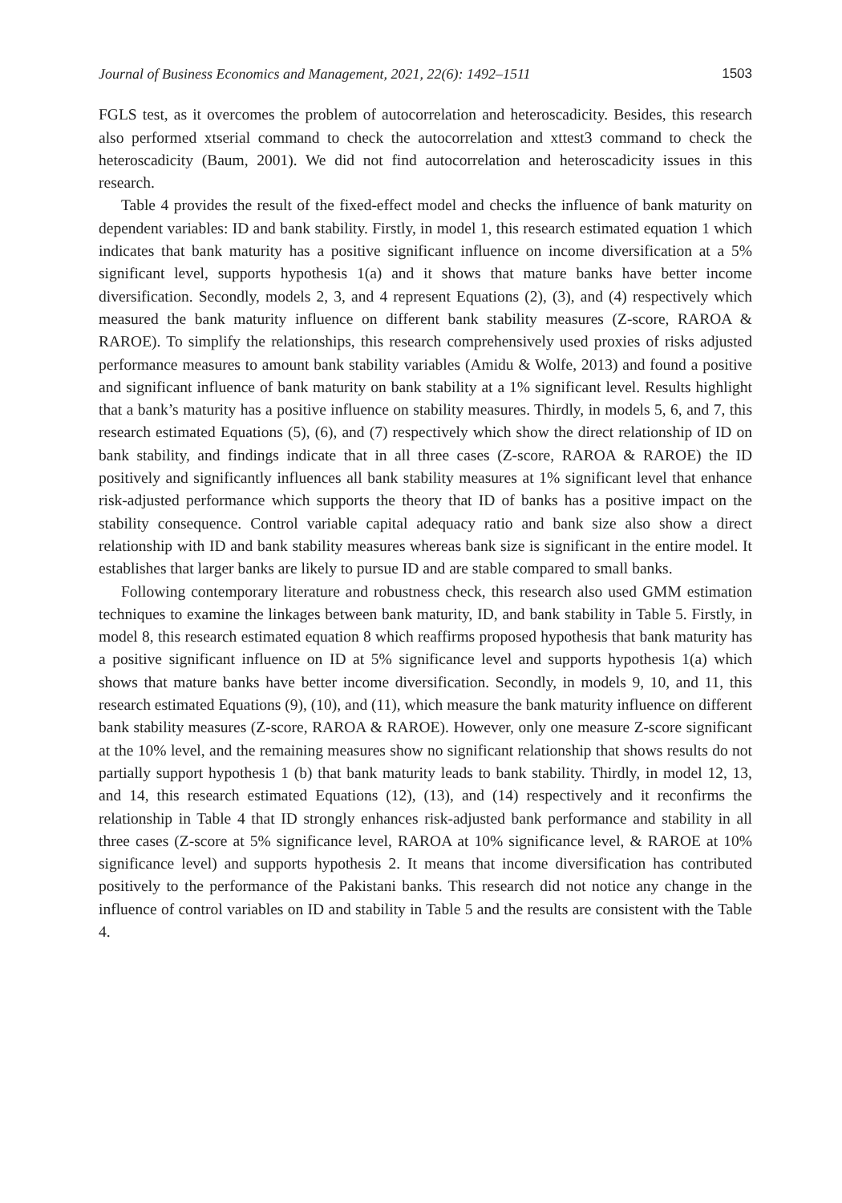Journal of Business Economics and Management, 2021, 22(6): 1492–1511 1503
FGLS test, as it overcomes the problem of autocorrelation and heteroscadicity. Besides, this research also performed xtserial command to check the autocorrelation and xttest3 command to check the heteroscadicity (Baum, 2001). We did not find autocorrelation and heteroscadicity issues in this research.
Table 4 provides the result of the fixed-effect model and checks the influence of bank maturity on dependent variables: ID and bank stability. Firstly, in model 1, this research estimated equation 1 which indicates that bank maturity has a positive significant influence on income diversification at a 5% significant level, supports hypothesis 1(a) and it shows that mature banks have better income diversification. Secondly, models 2, 3, and 4 represent Equations (2), (3), and (4) respectively which measured the bank maturity influence on different bank stability measures (Z-score, RAROA & RAROE). To simplify the relationships, this research comprehensively used proxies of risks adjusted performance measures to amount bank stability variables (Amidu & Wolfe, 2013) and found a positive and significant influence of bank maturity on bank stability at a 1% significant level. Results highlight that a bank’s maturity has a positive influence on stability measures. Thirdly, in models 5, 6, and 7, this research estimated Equations (5), (6), and (7) respectively which show the direct relationship of ID on bank stability, and findings indicate that in all three cases (Z-score, RAROA & RAROE) the ID positively and significantly influences all bank stability measures at 1% significant level that enhance risk-adjusted performance which supports the theory that ID of banks has a positive impact on the stability consequence. Control variable capital adequacy ratio and bank size also show a direct relationship with ID and bank stability measures whereas bank size is significant in the entire model. It establishes that larger banks are likely to pursue ID and are stable compared to small banks.
Following contemporary literature and robustness check, this research also used GMM estimation techniques to examine the linkages between bank maturity, ID, and bank stability in Table 5. Firstly, in model 8, this research estimated equation 8 which reaffirms proposed hypothesis that bank maturity has a positive significant influence on ID at 5% significance level and supports hypothesis 1(a) which shows that mature banks have better income diversification. Secondly, in models 9, 10, and 11, this research estimated Equations (9), (10), and (11), which measure the bank maturity influence on different bank stability measures (Z-score, RAROA & RAROE). However, only one measure Z-score significant at the 10% level, and the remaining measures show no significant relationship that shows results do not partially support hypothesis 1 (b) that bank maturity leads to bank stability. Thirdly, in model 12, 13, and 14, this research estimated Equations (12), (13), and (14) respectively and it reconfirms the relationship in Table 4 that ID strongly enhances risk-adjusted bank performance and stability in all three cases (Z-score at 5% significance level, RAROA at 10% significance level, & RAROE at 10% significance level) and supports hypothesis 2. It means that income diversification has contributed positively to the performance of the Pakistani banks. This research did not notice any change in the influence of control variables on ID and stability in Table 5 and the results are consistent with the Table 4.